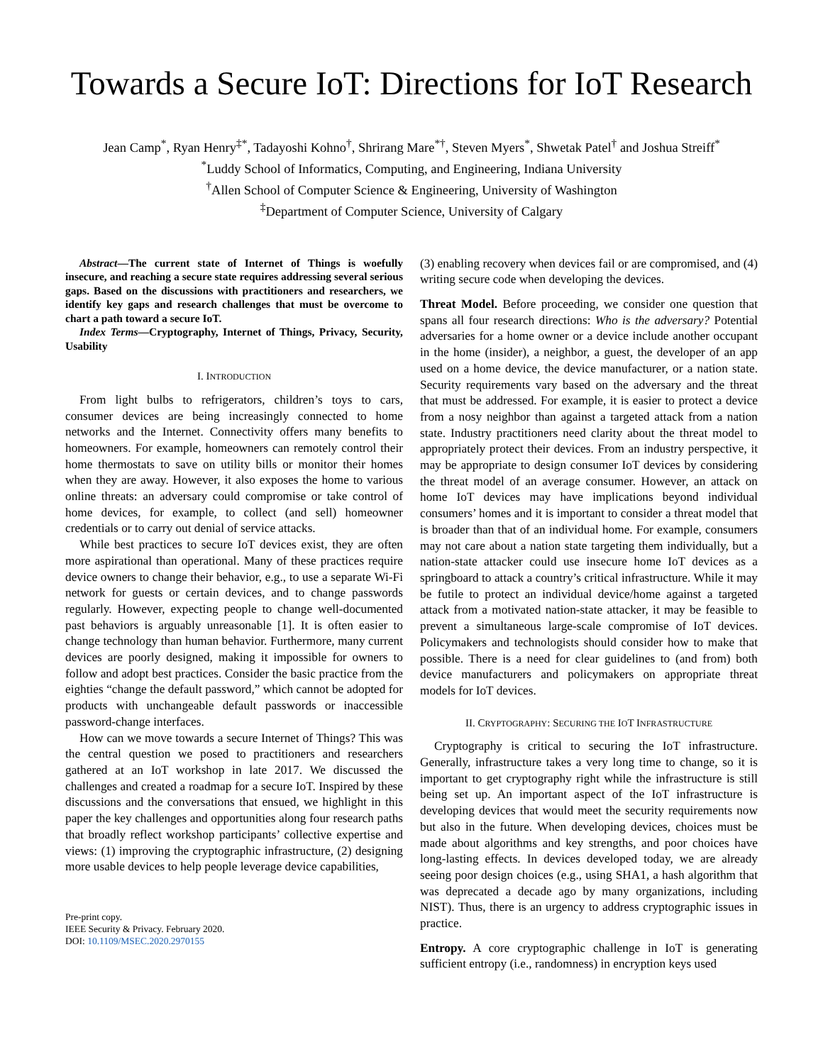Towards a Secure IoT: Directions for IoT Research
Jean Camp<sup>*</sup>, Ryan Henry<sup>‡*</sup>, Tadayoshi Kohno<sup>†</sup>, Shrirang Mare<sup>*†</sup>, Steven Myers<sup>*</sup>, Shwetak Patel<sup>†</sup> and Joshua Streiff<sup>*</sup>
<sup>*</sup> Luddy School of Informatics, Computing, and Engineering, Indiana University
<sup>†</sup> Allen School of Computer Science & Engineering, University of Washington
<sup>‡</sup> Department of Computer Science, University of Calgary
Abstract—The current state of Internet of Things is woefully insecure, and reaching a secure state requires addressing several serious gaps. Based on the discussions with practitioners and researchers, we identify key gaps and research challenges that must be overcome to chart a path toward a secure IoT.
Index Terms—Cryptography, Internet of Things, Privacy, Security, Usability
I. INTRODUCTION
From light bulbs to refrigerators, children’s toys to cars, consumer devices are being increasingly connected to home networks and the Internet. Connectivity offers many benefits to homeowners. For example, homeowners can remotely control their home thermostats to save on utility bills or monitor their homes when they are away. However, it also exposes the home to various online threats: an adversary could compromise or take control of home devices, for example, to collect (and sell) homeowner credentials or to carry out denial of service attacks.
While best practices to secure IoT devices exist, they are often more aspirational than operational. Many of these practices require device owners to change their behavior, e.g., to use a separate Wi-Fi network for guests or certain devices, and to change passwords regularly. However, expecting people to change well-documented past behaviors is arguably unreasonable [1]. It is often easier to change technology than human behavior. Furthermore, many current devices are poorly designed, making it impossible for owners to follow and adopt best practices. Consider the basic practice from the eighties “change the default password,” which cannot be adopted for products with unchangeable default passwords or inaccessible password-change interfaces.
How can we move towards a secure Internet of Things? This was the central question we posed to practitioners and researchers gathered at an IoT workshop in late 2017. We discussed the challenges and created a roadmap for a secure IoT. Inspired by these discussions and the conversations that ensued, we highlight in this paper the key challenges and opportunities along four research paths that broadly reflect workshop participants’ collective expertise and views: (1) improving the cryptographic infrastructure, (2) designing more usable devices to help people leverage device capabilities,
Pre-print copy.
IEEE Security & Privacy. February 2020.
DOI: 10.1109/MSEC.2020.2970155
(3) enabling recovery when devices fail or are compromised, and (4) writing secure code when developing the devices.
Threat Model. Before proceeding, we consider one question that spans all four research directions: Who is the adversary? Potential adversaries for a home owner or a device include another occupant in the home (insider), a neighbor, a guest, the developer of an app used on a home device, the device manufacturer, or a nation state. Security requirements vary based on the adversary and the threat that must be addressed. For example, it is easier to protect a device from a nosy neighbor than against a targeted attack from a nation state. Industry practitioners need clarity about the threat model to appropriately protect their devices. From an industry perspective, it may be appropriate to design consumer IoT devices by considering the threat model of an average consumer. However, an attack on home IoT devices may have implications beyond individual consumers’ homes and it is important to consider a threat model that is broader than that of an individual home. For example, consumers may not care about a nation state targeting them individually, but a nation-state attacker could use insecure home IoT devices as a springboard to attack a country’s critical infrastructure. While it may be futile to protect an individual device/home against a targeted attack from a motivated nation-state attacker, it may be feasible to prevent a simultaneous large-scale compromise of IoT devices. Policymakers and technologists should consider how to make that possible. There is a need for clear guidelines to (and from) both device manufacturers and policymakers on appropriate threat models for IoT devices.
II. CRYPTOGRAPHY: SECURING THE IOT INFRASTRUCTURE
Cryptography is critical to securing the IoT infrastructure. Generally, infrastructure takes a very long time to change, so it is important to get cryptography right while the infrastructure is still being set up. An important aspect of the IoT infrastructure is developing devices that would meet the security requirements now but also in the future. When developing devices, choices must be made about algorithms and key strengths, and poor choices have long-lasting effects. In devices developed today, we are already seeing poor design choices (e.g., using SHA1, a hash algorithm that was deprecated a decade ago by many organizations, including NIST). Thus, there is an urgency to address cryptographic issues in practice.
Entropy. A core cryptographic challenge in IoT is generating sufficient entropy (i.e., randomness) in encryption keys used